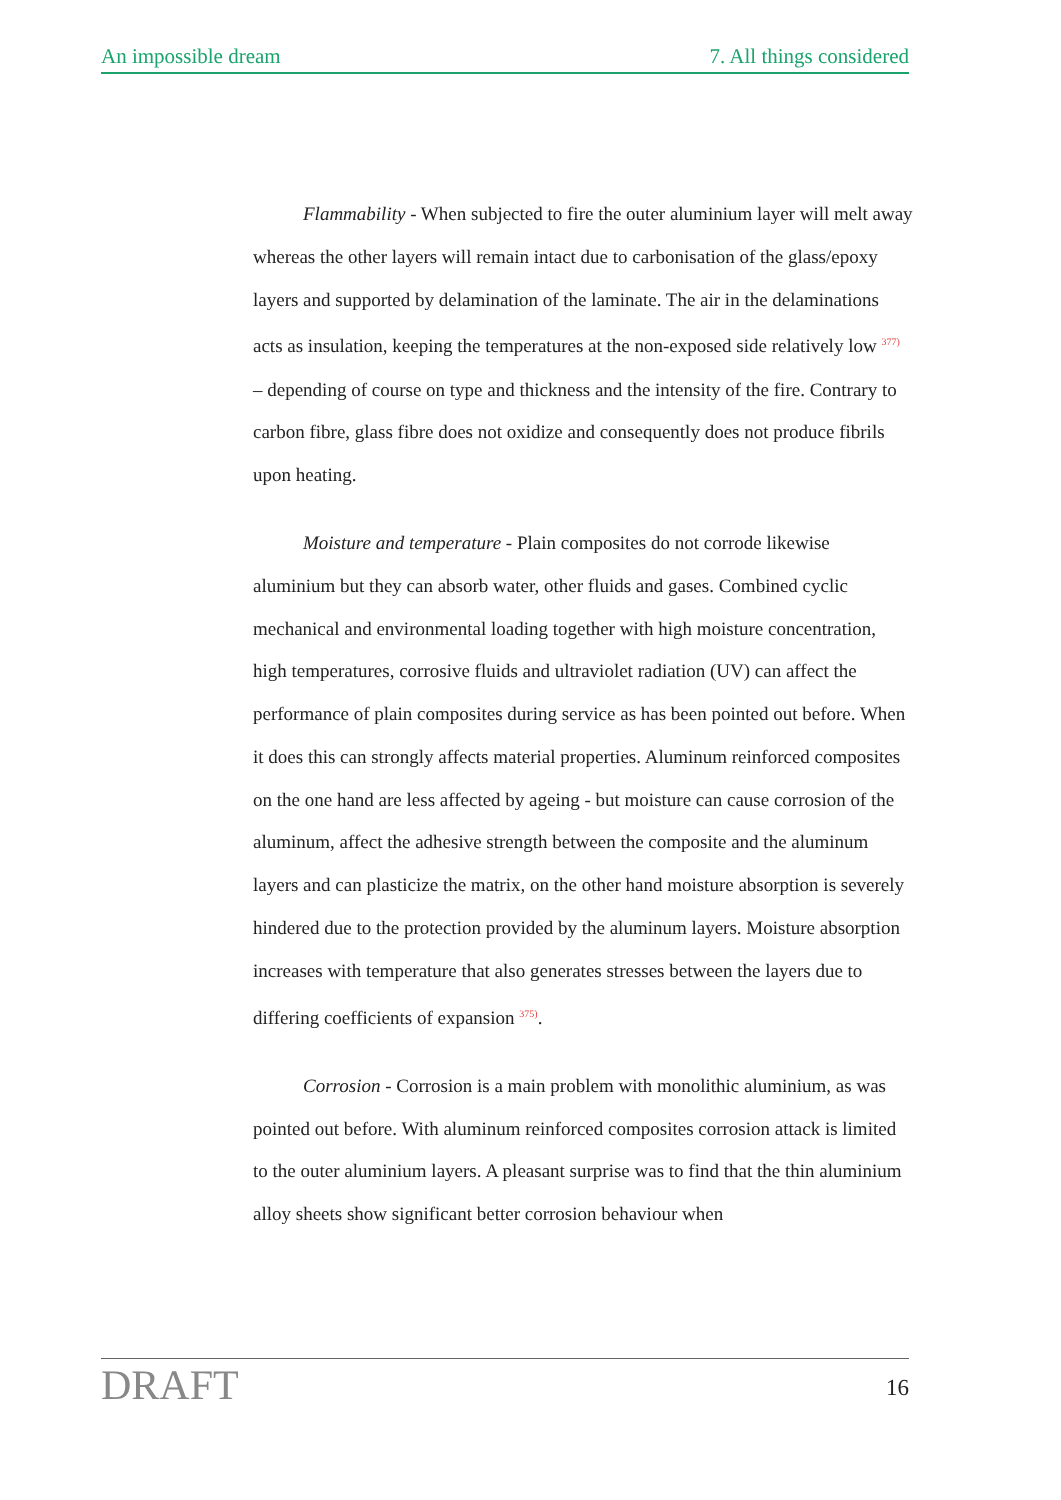An impossible dream 7. All things considered
Flammability - When subjected to fire the outer aluminium layer will melt away whereas the other layers will remain intact due to carbonisation of the glass/epoxy layers and supported by delamination of the laminate. The air in the delaminations acts as insulation, keeping the temperatures at the non-exposed side relatively low <sup>377)</sup> – depending of course on type and thickness and the intensity of the fire. Contrary to carbon fibre, glass fibre does not oxidize and consequently does not produce fibrils upon heating.
Moisture and temperature - Plain composites do not corrode likewise aluminium but they can absorb water, other fluids and gases. Combined cyclic mechanical and environmental loading together with high moisture concentration, high temperatures, corrosive fluids and ultraviolet radiation (UV) can affect the performance of plain composites during service as has been pointed out before. When it does this can strongly affects material properties. Aluminum reinforced composites on the one hand are less affected by ageing - but moisture can cause corrosion of the aluminum, affect the adhesive strength between the composite and the aluminum layers and can plasticize the matrix, on the other hand moisture absorption is severely hindered due to the protection provided by the aluminum layers. Moisture absorption increases with temperature that also generates stresses between the layers due to differing coefficients of expansion <sup>375)</sup>.
Corrosion - Corrosion is a main problem with monolithic aluminium, as was pointed out before. With aluminum reinforced composites corrosion attack is limited to the outer aluminium layers. A pleasant surprise was to find that the thin aluminium alloy sheets show significant better corrosion behaviour when
DRAFT 16